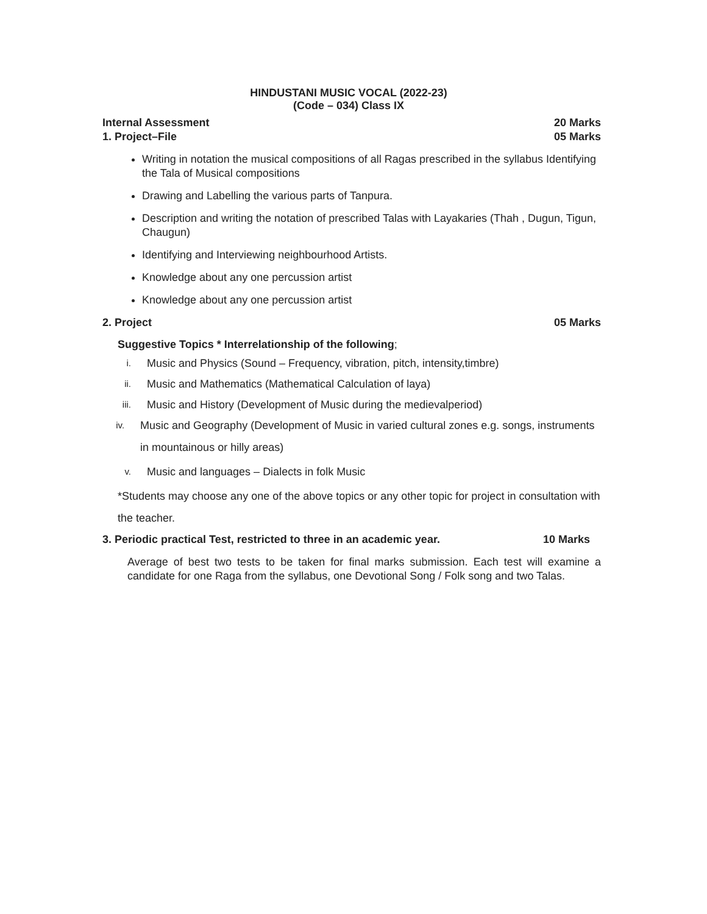HINDUSTANI MUSIC VOCAL (2022-23)
(Code – 034) Class IX
Internal Assessment 20 Marks
1. Project–File 05 Marks
Writing in notation the musical compositions of all Ragas prescribed in the syllabus Identifying the Tala of Musical compositions
Drawing and Labelling the various parts of Tanpura.
Description and writing the notation of prescribed Talas with Layakaries (Thah , Dugun, Tigun, Chaugun)
Identifying and Interviewing neighbourhood Artists.
Knowledge about any one percussion artist
Knowledge about any one percussion artist
2. Project 05 Marks
Suggestive Topics * Interrelationship of the following;
i. Music and Physics (Sound – Frequency, vibration, pitch, intensity,timbre)
ii. Music and Mathematics (Mathematical Calculation of laya)
iii. Music and History (Development of Music during the medievalperiod)
iv. Music and Geography (Development of Music in varied cultural zones e.g. songs, instruments in mountainous or hilly areas)
v. Music and languages – Dialects in folk Music
*Students may choose any one of the above topics or any other topic for project in consultation with the teacher.
3. Periodic practical Test, restricted to three in an academic year. 10 Marks
Average of best two tests to be taken for final marks submission. Each test will examine a candidate for one Raga from the syllabus, one Devotional Song / Folk song and two Talas.